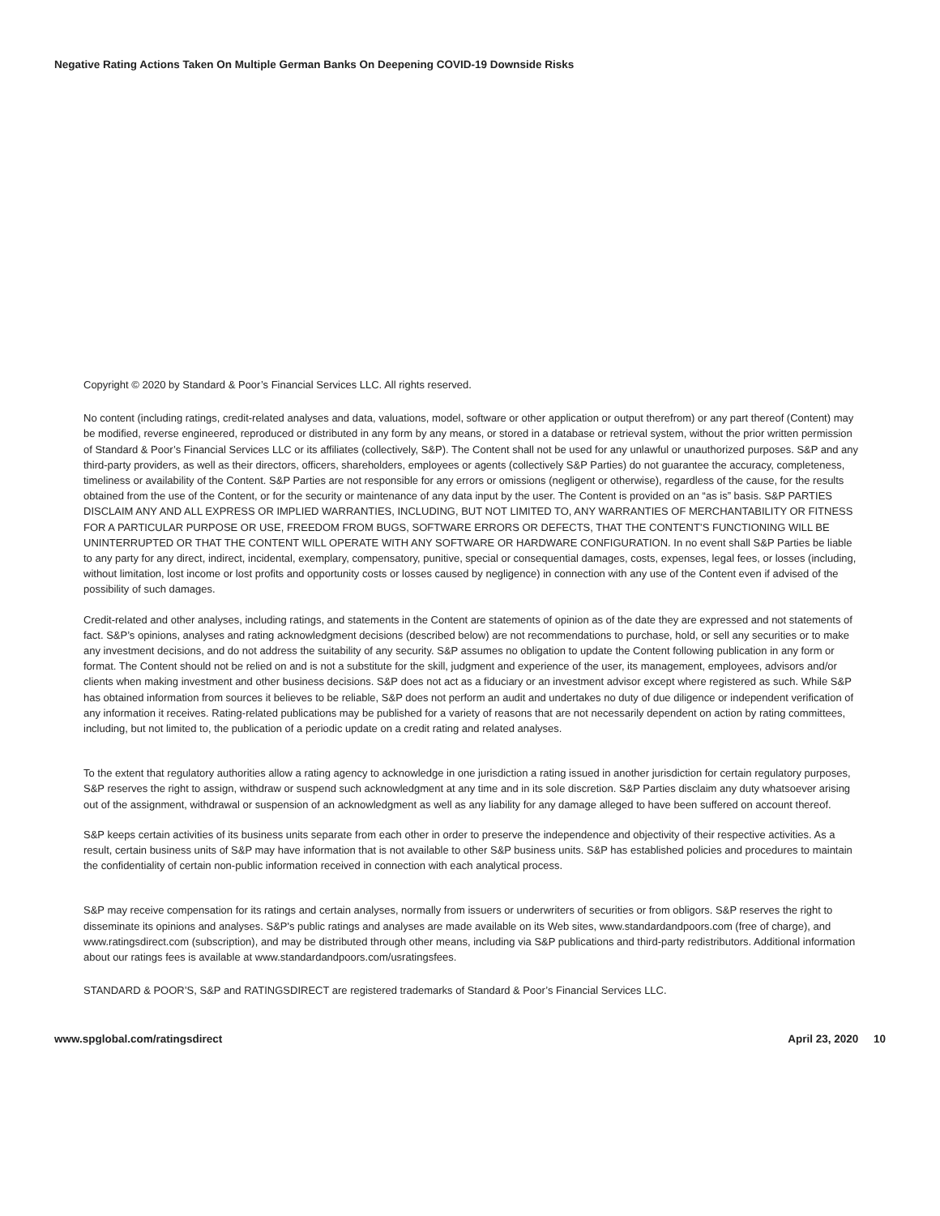Negative Rating Actions Taken On Multiple German Banks On Deepening COVID-19 Downside Risks
Copyright © 2020 by Standard & Poor’s Financial Services LLC. All rights reserved.
No content (including ratings, credit-related analyses and data, valuations, model, software or other application or output therefrom) or any part thereof (Content) may be modified, reverse engineered, reproduced or distributed in any form by any means, or stored in a database or retrieval system, without the prior written permission of Standard & Poor’s Financial Services LLC or its affiliates (collectively, S&P). The Content shall not be used for any unlawful or unauthorized purposes. S&P and any third-party providers, as well as their directors, officers, shareholders, employees or agents (collectively S&P Parties) do not guarantee the accuracy, completeness, timeliness or availability of the Content. S&P Parties are not responsible for any errors or omissions (negligent or otherwise), regardless of the cause, for the results obtained from the use of the Content, or for the security or maintenance of any data input by the user. The Content is provided on an “as is” basis. S&P PARTIES DISCLAIM ANY AND ALL EXPRESS OR IMPLIED WARRANTIES, INCLUDING, BUT NOT LIMITED TO, ANY WARRANTIES OF MERCHANTABILITY OR FITNESS FOR A PARTICULAR PURPOSE OR USE, FREEDOM FROM BUGS, SOFTWARE ERRORS OR DEFECTS, THAT THE CONTENT’S FUNCTIONING WILL BE UNINTERRUPTED OR THAT THE CONTENT WILL OPERATE WITH ANY SOFTWARE OR HARDWARE CONFIGURATION. In no event shall S&P Parties be liable to any party for any direct, indirect, incidental, exemplary, compensatory, punitive, special or consequential damages, costs, expenses, legal fees, or losses (including, without limitation, lost income or lost profits and opportunity costs or losses caused by negligence) in connection with any use of the Content even if advised of the possibility of such damages.
Credit-related and other analyses, including ratings, and statements in the Content are statements of opinion as of the date they are expressed and not statements of fact. S&P’s opinions, analyses and rating acknowledgment decisions (described below) are not recommendations to purchase, hold, or sell any securities or to make any investment decisions, and do not address the suitability of any security. S&P assumes no obligation to update the Content following publication in any form or format. The Content should not be relied on and is not a substitute for the skill, judgment and experience of the user, its management, employees, advisors and/or clients when making investment and other business decisions. S&P does not act as a fiduciary or an investment advisor except where registered as such. While S&P has obtained information from sources it believes to be reliable, S&P does not perform an audit and undertakes no duty of due diligence or independent verification of any information it receives. Rating-related publications may be published for a variety of reasons that are not necessarily dependent on action by rating committees, including, but not limited to, the publication of a periodic update on a credit rating and related analyses.
To the extent that regulatory authorities allow a rating agency to acknowledge in one jurisdiction a rating issued in another jurisdiction for certain regulatory purposes, S&P reserves the right to assign, withdraw or suspend such acknowledgment at any time and in its sole discretion. S&P Parties disclaim any duty whatsoever arising out of the assignment, withdrawal or suspension of an acknowledgment as well as any liability for any damage alleged to have been suffered on account thereof.
S&P keeps certain activities of its business units separate from each other in order to preserve the independence and objectivity of their respective activities. As a result, certain business units of S&P may have information that is not available to other S&P business units. S&P has established policies and procedures to maintain the confidentiality of certain non-public information received in connection with each analytical process.
S&P may receive compensation for its ratings and certain analyses, normally from issuers or underwriters of securities or from obligors. S&P reserves the right to disseminate its opinions and analyses. S&P's public ratings and analyses are made available on its Web sites, www.standardandpoors.com (free of charge), and www.ratingsdirect.com (subscription), and may be distributed through other means, including via S&P publications and third-party redistributors. Additional information about our ratings fees is available at www.standardandpoors.com/usratingsfees.
STANDARD & POOR’S, S&P and RATINGSDIRECT are registered trademarks of Standard & Poor’s Financial Services LLC.
www.spglobal.com/ratingsdirect April 23, 2020 10